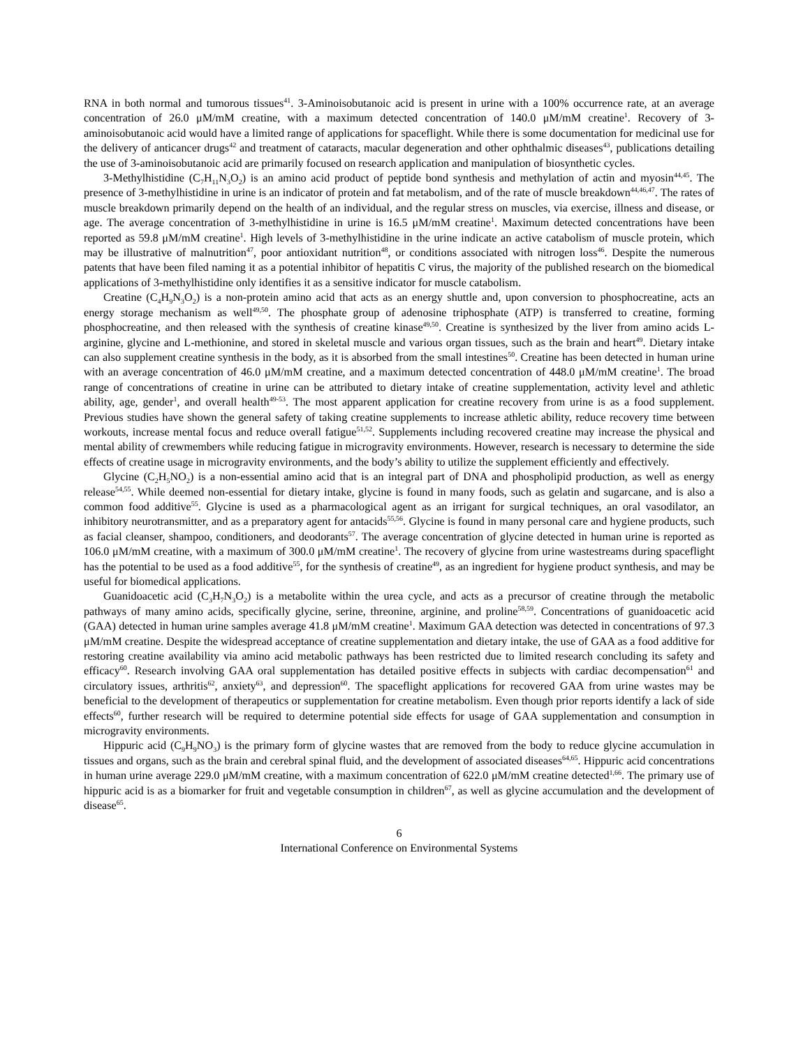RNA in both normal and tumorous tissues<sup>41</sup>. 3-Aminoisobutanoic acid is present in urine with a 100% occurrence rate, at an average concentration of 26.0 μM/mM creatine, with a maximum detected concentration of 140.0 μM/mM creatine<sup>1</sup>. Recovery of 3-aminoisobutanoic acid would have a limited range of applications for spaceflight. While there is some documentation for medicinal use for the delivery of anticancer drugs<sup>42</sup> and treatment of cataracts, macular degeneration and other ophthalmic diseases<sup>43</sup>, publications detailing the use of 3-aminoisobutanoic acid are primarily focused on research application and manipulation of biosynthetic cycles.
3-Methylhistidine (C<sub>7</sub>H<sub>11</sub>N<sub>3</sub>O<sub>2</sub>) is an amino acid product of peptide bond synthesis and methylation of actin and myosin<sup>44,45</sup>. The presence of 3-methylhistidine in urine is an indicator of protein and fat metabolism, and of the rate of muscle breakdown<sup>44,46,47</sup>. The rates of muscle breakdown primarily depend on the health of an individual, and the regular stress on muscles, via exercise, illness and disease, or age. The average concentration of 3-methylhistidine in urine is 16.5 μM/mM creatine<sup>1</sup>. Maximum detected concentrations have been reported as 59.8 μM/mM creatine<sup>1</sup>. High levels of 3-methylhistidine in the urine indicate an active catabolism of muscle protein, which may be illustrative of malnutrition<sup>47</sup>, poor antioxidant nutrition<sup>48</sup>, or conditions associated with nitrogen loss<sup>46</sup>. Despite the numerous patents that have been filed naming it as a potential inhibitor of hepatitis C virus, the majority of the published research on the biomedical applications of 3-methylhistidine only identifies it as a sensitive indicator for muscle catabolism.
Creatine (C<sub>4</sub>H<sub>9</sub>N<sub>3</sub>O<sub>2</sub>) is a non-protein amino acid that acts as an energy shuttle and, upon conversion to phosphocreatine, acts an energy storage mechanism as well<sup>49,50</sup>. The phosphate group of adenosine triphosphate (ATP) is transferred to creatine, forming phosphocreatine, and then released with the synthesis of creatine kinase<sup>49,50</sup>. Creatine is synthesized by the liver from amino acids L-arginine, glycine and L-methionine, and stored in skeletal muscle and various organ tissues, such as the brain and heart<sup>49</sup>. Dietary intake can also supplement creatine synthesis in the body, as it is absorbed from the small intestines<sup>50</sup>. Creatine has been detected in human urine with an average concentration of 46.0 μM/mM creatine, and a maximum detected concentration of 448.0 μM/mM creatine<sup>1</sup>. The broad range of concentrations of creatine in urine can be attributed to dietary intake of creatine supplementation, activity level and athletic ability, age, gender<sup>1</sup>, and overall health<sup>49-53</sup>. The most apparent application for creatine recovery from urine is as a food supplement. Previous studies have shown the general safety of taking creatine supplements to increase athletic ability, reduce recovery time between workouts, increase mental focus and reduce overall fatigue<sup>51,52</sup>. Supplements including recovered creatine may increase the physical and mental ability of crewmembers while reducing fatigue in microgravity environments. However, research is necessary to determine the side effects of creatine usage in microgravity environments, and the body’s ability to utilize the supplement efficiently and effectively.
Glycine (C<sub>2</sub>H<sub>5</sub>NO<sub>2</sub>) is a non-essential amino acid that is an integral part of DNA and phospholipid production, as well as energy release<sup>54,55</sup>. While deemed non-essential for dietary intake, glycine is found in many foods, such as gelatin and sugarcane, and is also a common food additive<sup>55</sup>. Glycine is used as a pharmacological agent as an irrigant for surgical techniques, an oral vasodilator, an inhibitory neurotransmitter, and as a preparatory agent for antacids<sup>55,56</sup>. Glycine is found in many personal care and hygiene products, such as facial cleanser, shampoo, conditioners, and deodorants<sup>57</sup>. The average concentration of glycine detected in human urine is reported as 106.0 μM/mM creatine, with a maximum of 300.0 μM/mM creatine<sup>1</sup>. The recovery of glycine from urine wastestreams during spaceflight has the potential to be used as a food additive<sup>55</sup>, for the synthesis of creatine<sup>49</sup>, as an ingredient for hygiene product synthesis, and may be useful for biomedical applications.
Guanidoacetic acid (C<sub>3</sub>H<sub>7</sub>N<sub>3</sub>O<sub>2</sub>) is a metabolite within the urea cycle, and acts as a precursor of creatine through the metabolic pathways of many amino acids, specifically glycine, serine, threonine, arginine, and proline<sup>58,59</sup>. Concentrations of guanidoacetic acid (GAA) detected in human urine samples average 41.8 μM/mM creatine<sup>1</sup>. Maximum GAA detection was detected in concentrations of 97.3 μM/mM creatine. Despite the widespread acceptance of creatine supplementation and dietary intake, the use of GAA as a food additive for restoring creatine availability via amino acid metabolic pathways has been restricted due to limited research concluding its safety and efficacy<sup>60</sup>. Research involving GAA oral supplementation has detailed positive effects in subjects with cardiac decompensation<sup>61</sup> and circulatory issues, arthritis<sup>62</sup>, anxiety<sup>63</sup>, and depression<sup>60</sup>. The spaceflight applications for recovered GAA from urine wastes may be beneficial to the development of therapeutics or supplementation for creatine metabolism. Even though prior reports identify a lack of side effects<sup>60</sup>, further research will be required to determine potential side effects for usage of GAA supplementation and consumption in microgravity environments.
Hippuric acid (C<sub>9</sub>H<sub>9</sub>NO<sub>3</sub>) is the primary form of glycine wastes that are removed from the body to reduce glycine accumulation in tissues and organs, such as the brain and cerebral spinal fluid, and the development of associated diseases<sup>64,65</sup>. Hippuric acid concentrations in human urine average 229.0 μM/mM creatine, with a maximum concentration of 622.0 μM/mM creatine detected<sup>1,66</sup>. The primary use of hippuric acid is as a biomarker for fruit and vegetable consumption in children<sup>67</sup>, as well as glycine accumulation and the development of disease<sup>65</sup>.
6
International Conference on Environmental Systems